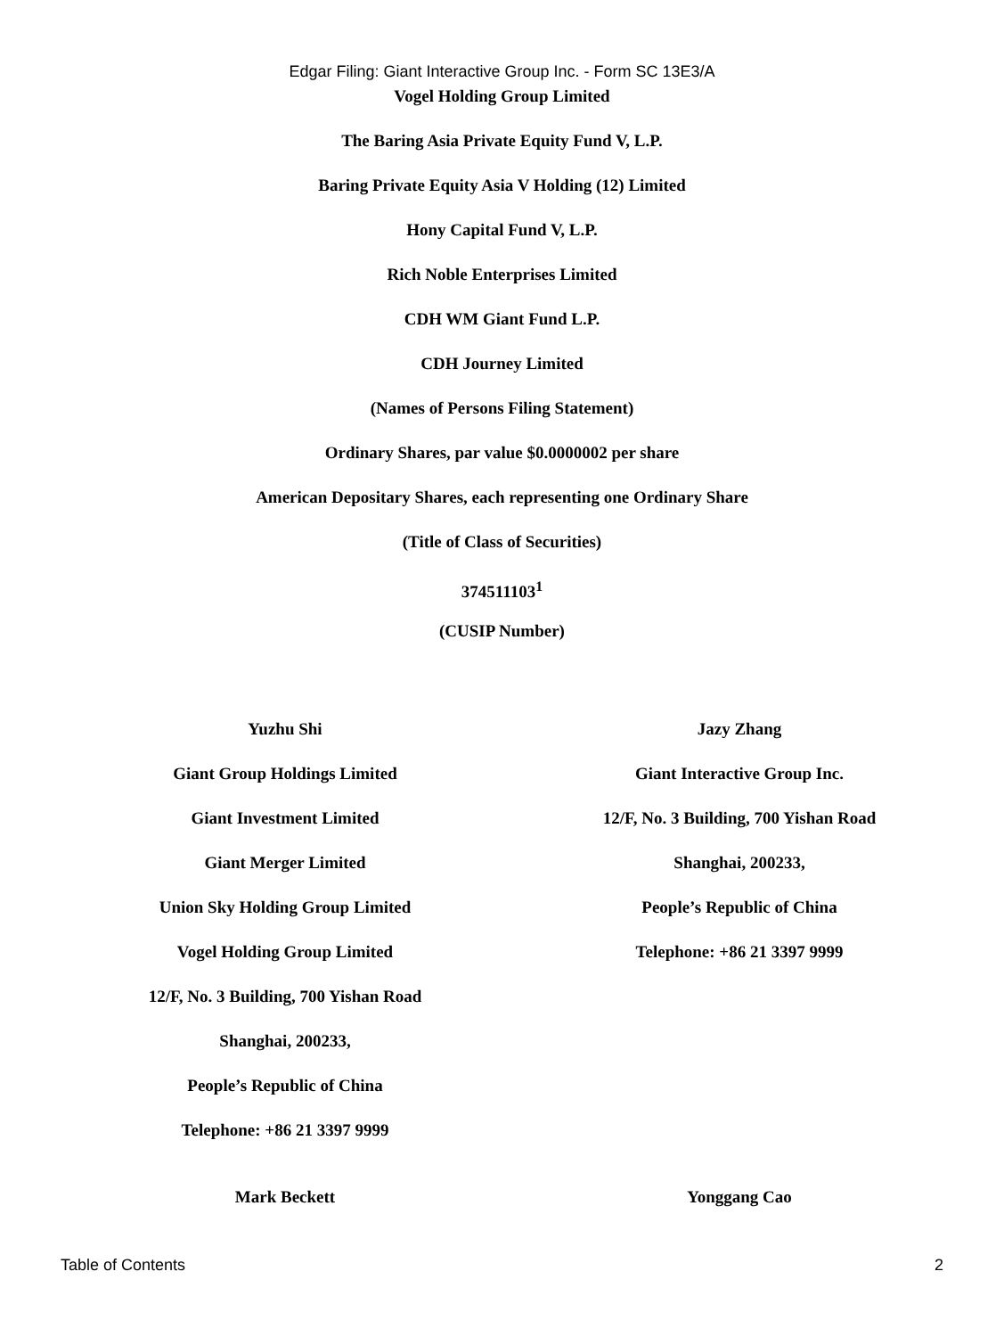Edgar Filing: Giant Interactive Group Inc. - Form SC 13E3/A
Vogel Holding Group Limited
The Baring Asia Private Equity Fund V, L.P.
Baring Private Equity Asia V Holding (12) Limited
Hony Capital Fund V, L.P.
Rich Noble Enterprises Limited
CDH WM Giant Fund L.P.
CDH Journey Limited
(Names of Persons Filing Statement)
Ordinary Shares, par value $0.0000002 per share
American Depositary Shares, each representing one Ordinary Share
(Title of Class of Securities)
374511103<sup>1</sup>
(CUSIP Number)
Yuzhu Shi
Giant Group Holdings Limited
Giant Investment Limited
Giant Merger Limited
Union Sky Holding Group Limited
Vogel Holding Group Limited
12/F, No. 3 Building, 700 Yishan Road
Shanghai, 200233,
People’s Republic of China
Telephone: +86 21 3397 9999
Mark Beckett
Jazy Zhang
Giant Interactive Group Inc.
12/F, No. 3 Building, 700 Yishan Road
Shanghai, 200233,
People’s Republic of China
Telephone: +86 21 3397 9999
Yonggang Cao
Table of Contents 2